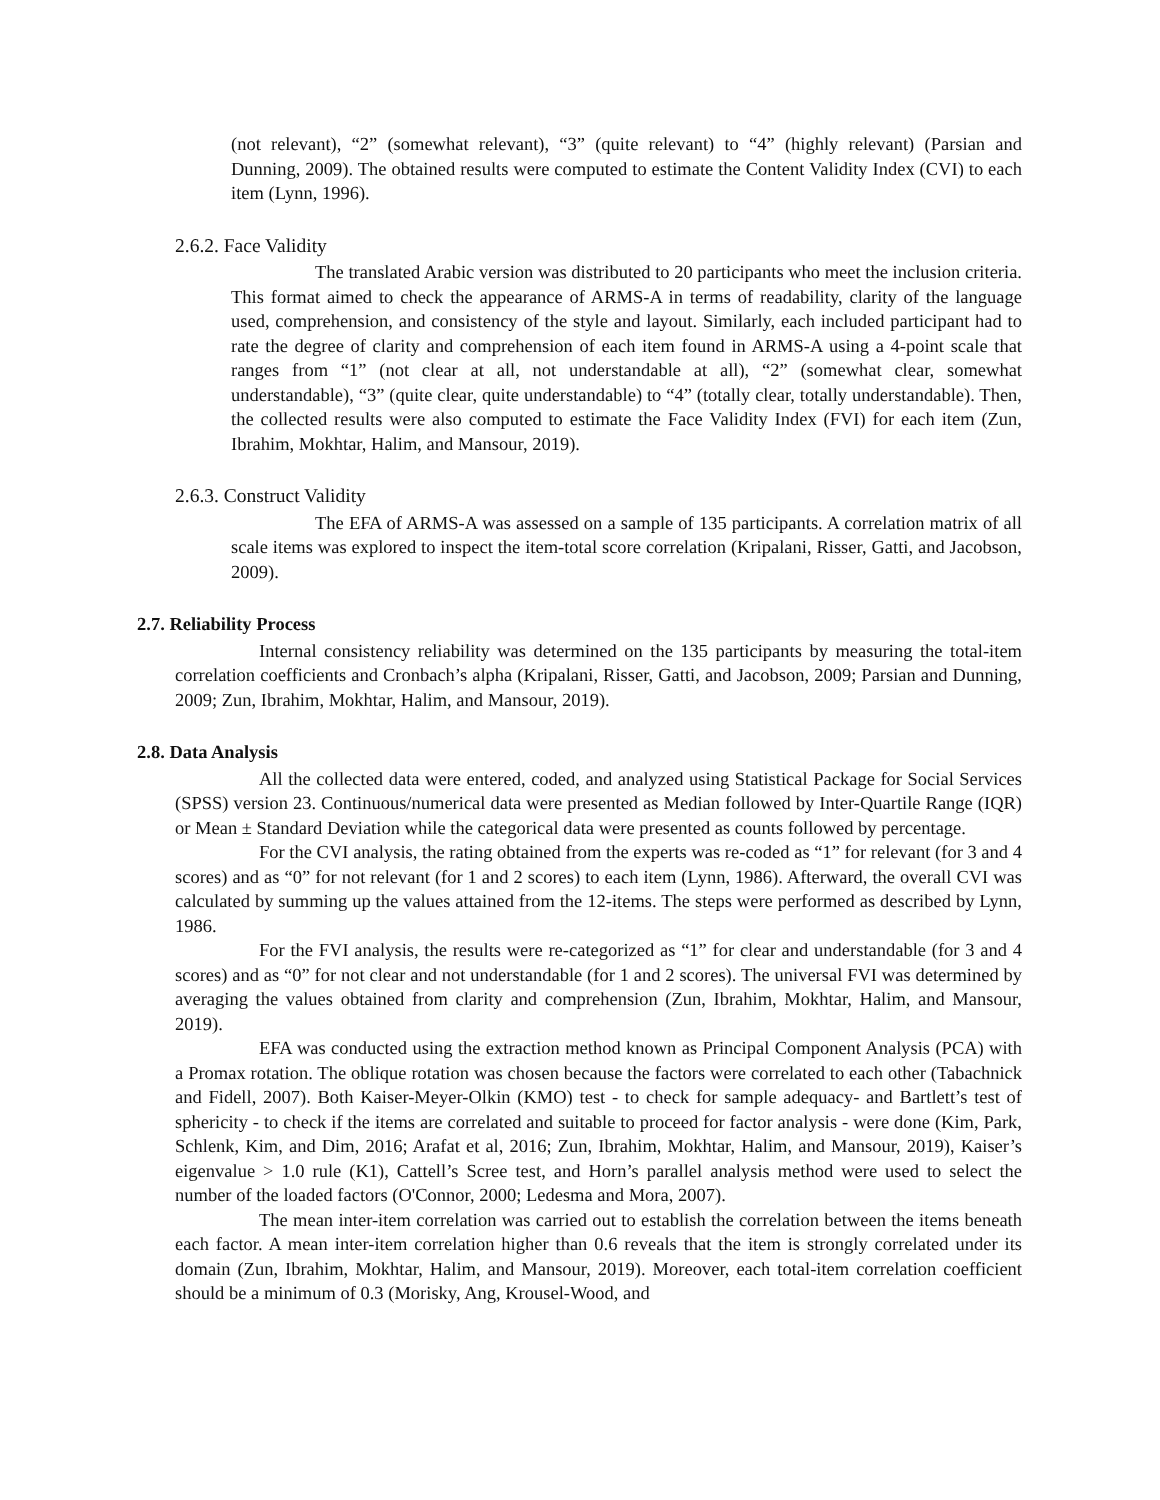(not relevant), “2” (somewhat relevant), “3” (quite relevant) to “4” (highly relevant) (Parsian and Dunning, 2009). The obtained results were computed to estimate the Content Validity Index (CVI) to each item (Lynn, 1996).
2.6.2. Face Validity
The translated Arabic version was distributed to 20 participants who meet the inclusion criteria. This format aimed to check the appearance of ARMS-A in terms of readability, clarity of the language used, comprehension, and consistency of the style and layout. Similarly, each included participant had to rate the degree of clarity and comprehension of each item found in ARMS-A using a 4-point scale that ranges from “1” (not clear at all, not understandable at all), “2” (somewhat clear, somewhat understandable), “3” (quite clear, quite understandable) to “4” (totally clear, totally understandable). Then, the collected results were also computed to estimate the Face Validity Index (FVI) for each item (Zun, Ibrahim, Mokhtar, Halim, and Mansour, 2019).
2.6.3. Construct Validity
The EFA of ARMS-A was assessed on a sample of 135 participants. A correlation matrix of all scale items was explored to inspect the item-total score correlation (Kripalani, Risser, Gatti, and Jacobson, 2009).
2.7. Reliability Process
Internal consistency reliability was determined on the 135 participants by measuring the total-item correlation coefficients and Cronbach’s alpha (Kripalani, Risser, Gatti, and Jacobson, 2009; Parsian and Dunning, 2009; Zun, Ibrahim, Mokhtar, Halim, and Mansour, 2019).
2.8. Data Analysis
All the collected data were entered, coded, and analyzed using Statistical Package for Social Services (SPSS) version 23. Continuous/numerical data were presented as Median followed by Inter-Quartile Range (IQR) or Mean ± Standard Deviation while the categorical data were presented as counts followed by percentage.
For the CVI analysis, the rating obtained from the experts was re-coded as “1” for relevant (for 3 and 4 scores) and as “0” for not relevant (for 1 and 2 scores) to each item (Lynn, 1986). Afterward, the overall CVI was calculated by summing up the values attained from the 12-items. The steps were performed as described by Lynn, 1986.
For the FVI analysis, the results were re-categorized as “1” for clear and understandable (for 3 and 4 scores) and as “0” for not clear and not understandable (for 1 and 2 scores). The universal FVI was determined by averaging the values obtained from clarity and comprehension (Zun, Ibrahim, Mokhtar, Halim, and Mansour, 2019).
EFA was conducted using the extraction method known as Principal Component Analysis (PCA) with a Promax rotation. The oblique rotation was chosen because the factors were correlated to each other (Tabachnick and Fidell, 2007). Both Kaiser-Meyer-Olkin (KMO) test - to check for sample adequacy- and Bartlett’s test of sphericity - to check if the items are correlated and suitable to proceed for factor analysis - were done (Kim, Park, Schlenk, Kim, and Dim, 2016; Arafat et al, 2016; Zun, Ibrahim, Mokhtar, Halim, and Mansour, 2019), Kaiser’s eigenvalue > 1.0 rule (K1), Cattell’s Scree test, and Horn’s parallel analysis method were used to select the number of the loaded factors (O'Connor, 2000; Ledesma and Mora, 2007).
The mean inter-item correlation was carried out to establish the correlation between the items beneath each factor. A mean inter-item correlation higher than 0.6 reveals that the item is strongly correlated under its domain (Zun, Ibrahim, Mokhtar, Halim, and Mansour, 2019). Moreover, each total-item correlation coefficient should be a minimum of 0.3 (Morisky, Ang, Krousel-Wood, and